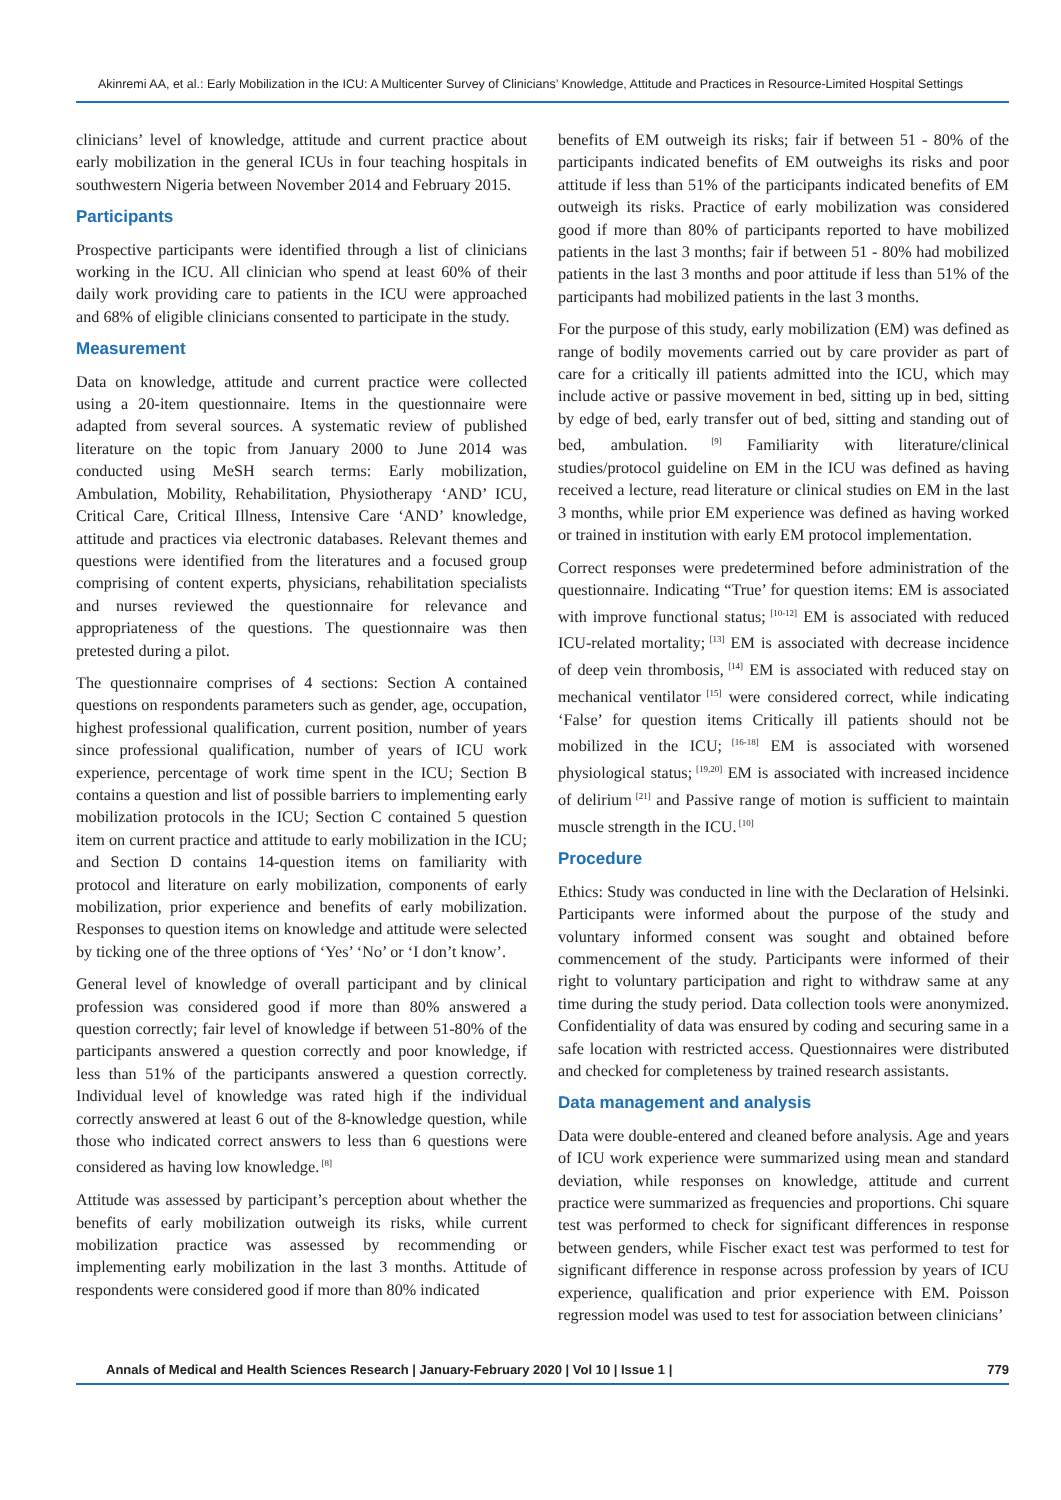Akinremi AA, et al.: Early Mobilization in the ICU: A Multicenter Survey of Clinicians’ Knowledge, Attitude and Practices in Resource-Limited Hospital Settings
clinicians’ level of knowledge, attitude and current practice about early mobilization in the general ICUs in four teaching hospitals in southwestern Nigeria between November 2014 and February 2015.
Participants
Prospective participants were identified through a list of clinicians working in the ICU. All clinician who spend at least 60% of their daily work providing care to patients in the ICU were approached and 68% of eligible clinicians consented to participate in the study.
Measurement
Data on knowledge, attitude and current practice were collected using a 20-item questionnaire. Items in the questionnaire were adapted from several sources. A systematic review of published literature on the topic from January 2000 to June 2014 was conducted using MeSH search terms: Early mobilization, Ambulation, Mobility, Rehabilitation, Physiotherapy ‘AND’ ICU, Critical Care, Critical Illness, Intensive Care ‘AND’ knowledge, attitude and practices via electronic databases. Relevant themes and questions were identified from the literatures and a focused group comprising of content experts, physicians, rehabilitation specialists and nurses reviewed the questionnaire for relevance and appropriateness of the questions. The questionnaire was then pretested during a pilot.
The questionnaire comprises of 4 sections: Section A contained questions on respondents parameters such as gender, age, occupation, highest professional qualification, current position, number of years since professional qualification, number of years of ICU work experience, percentage of work time spent in the ICU; Section B contains a question and list of possible barriers to implementing early mobilization protocols in the ICU; Section C contained 5 question item on current practice and attitude to early mobilization in the ICU; and Section D contains 14-question items on familiarity with protocol and literature on early mobilization, components of early mobilization, prior experience and benefits of early mobilization. Responses to question items on knowledge and attitude were selected by ticking one of the three options of ‘Yes’ ‘No’ or ‘I don’t know’.
General level of knowledge of overall participant and by clinical profession was considered good if more than 80% answered a question correctly; fair level of knowledge if between 51-80% of the participants answered a question correctly and poor knowledge, if less than 51% of the participants answered a question correctly. Individual level of knowledge was rated high if the individual correctly answered at least 6 out of the 8-knowledge question, while those who indicated correct answers to less than 6 questions were considered as having low knowledge.<sup>[8]</sup>
Attitude was assessed by participant’s perception about whether the benefits of early mobilization outweigh its risks, while current mobilization practice was assessed by recommending or implementing early mobilization in the last 3 months. Attitude of respondents were considered good if more than 80% indicated
benefits of EM outweigh its risks; fair if between 51 - 80% of the participants indicated benefits of EM outweighs its risks and poor attitude if less than 51% of the participants indicated benefits of EM outweigh its risks. Practice of early mobilization was considered good if more than 80% of participants reported to have mobilized patients in the last 3 months; fair if between 51 - 80% had mobilized patients in the last 3 months and poor attitude if less than 51% of the participants had mobilized patients in the last 3 months.
For the purpose of this study, early mobilization (EM) was defined as range of bodily movements carried out by care provider as part of care for a critically ill patients admitted into the ICU, which may include active or passive movement in bed, sitting up in bed, sitting by edge of bed, early transfer out of bed, sitting and standing out of bed, ambulation.<sup>[9]</sup> Familiarity with literature/clinical studies/protocol guideline on EM in the ICU was defined as having received a lecture, read literature or clinical studies on EM in the last 3 months, while prior EM experience was defined as having worked or trained in institution with early EM protocol implementation.
Correct responses were predetermined before administration of the questionnaire. Indicating “True’ for question items: EM is associated with improve functional status;<sup>[10-12]</sup> EM is associated with reduced ICU-related mortality;<sup>[13]</sup> EM is associated with decrease incidence of deep vein thrombosis,<sup>[14]</sup> EM is associated with reduced stay on mechanical ventilator<sup>[15]</sup> were considered correct, while indicating ‘False’ for question items Critically ill patients should not be mobilized in the ICU;<sup>[16-18]</sup> EM is associated with worsened physiological status;<sup>[19,20]</sup> EM is associated with increased incidence of delirium<sup>[21]</sup> and Passive range of motion is sufficient to maintain muscle strength in the ICU.<sup>[10]</sup>
Procedure
Ethics: Study was conducted in line with the Declaration of Helsinki. Participants were informed about the purpose of the study and voluntary informed consent was sought and obtained before commencement of the study. Participants were informed of their right to voluntary participation and right to withdraw same at any time during the study period. Data collection tools were anonymized. Confidentiality of data was ensured by coding and securing same in a safe location with restricted access. Questionnaires were distributed and checked for completeness by trained research assistants.
Data management and analysis
Data were double-entered and cleaned before analysis. Age and years of ICU work experience were summarized using mean and standard deviation, while responses on knowledge, attitude and current practice were summarized as frequencies and proportions. Chi square test was performed to check for significant differences in response between genders, while Fischer exact test was performed to test for significant difference in response across profession by years of ICU experience, qualification and prior experience with EM. Poisson regression model was used to test for association between clinicians’
Annals of Medical and Health Sciences Research | January-February 2020 | Vol 10 | Issue 1 | 779